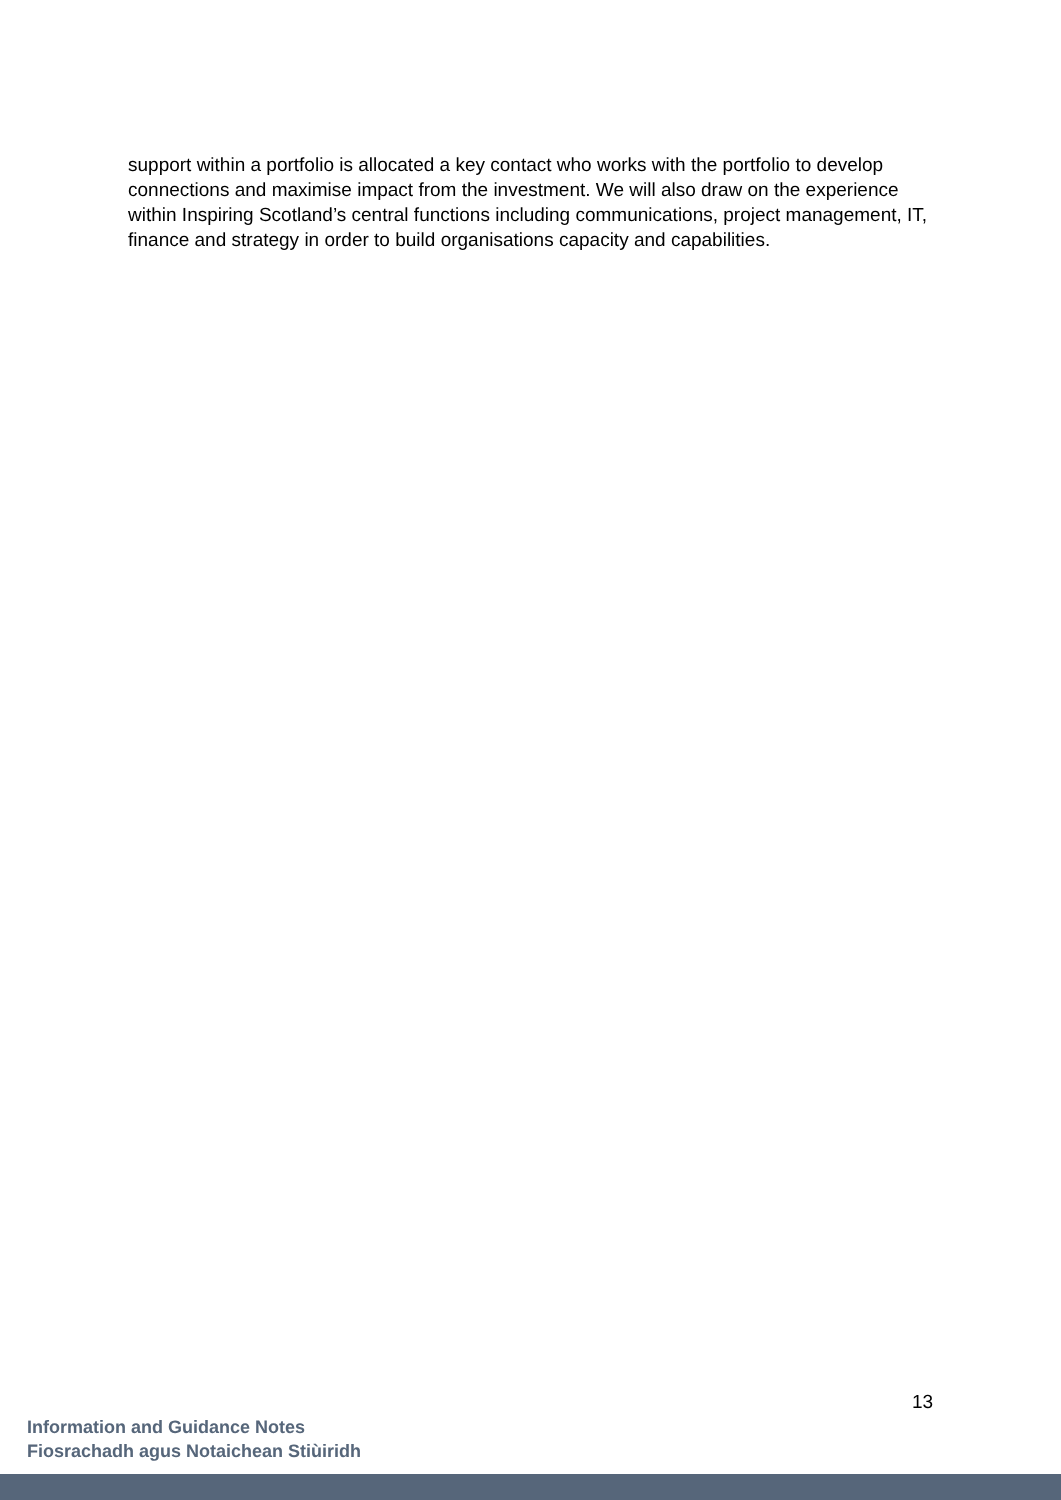support within a portfolio is allocated a key contact who works with the portfolio to develop connections and maximise impact from the investment. We will also draw on the experience within Inspiring Scotland’s central functions including communications, project management, IT, finance and strategy in order to build organisations capacity and capabilities.
13
Information and Guidance Notes
Fiosrachadh agus Notaichean Stiùiridh